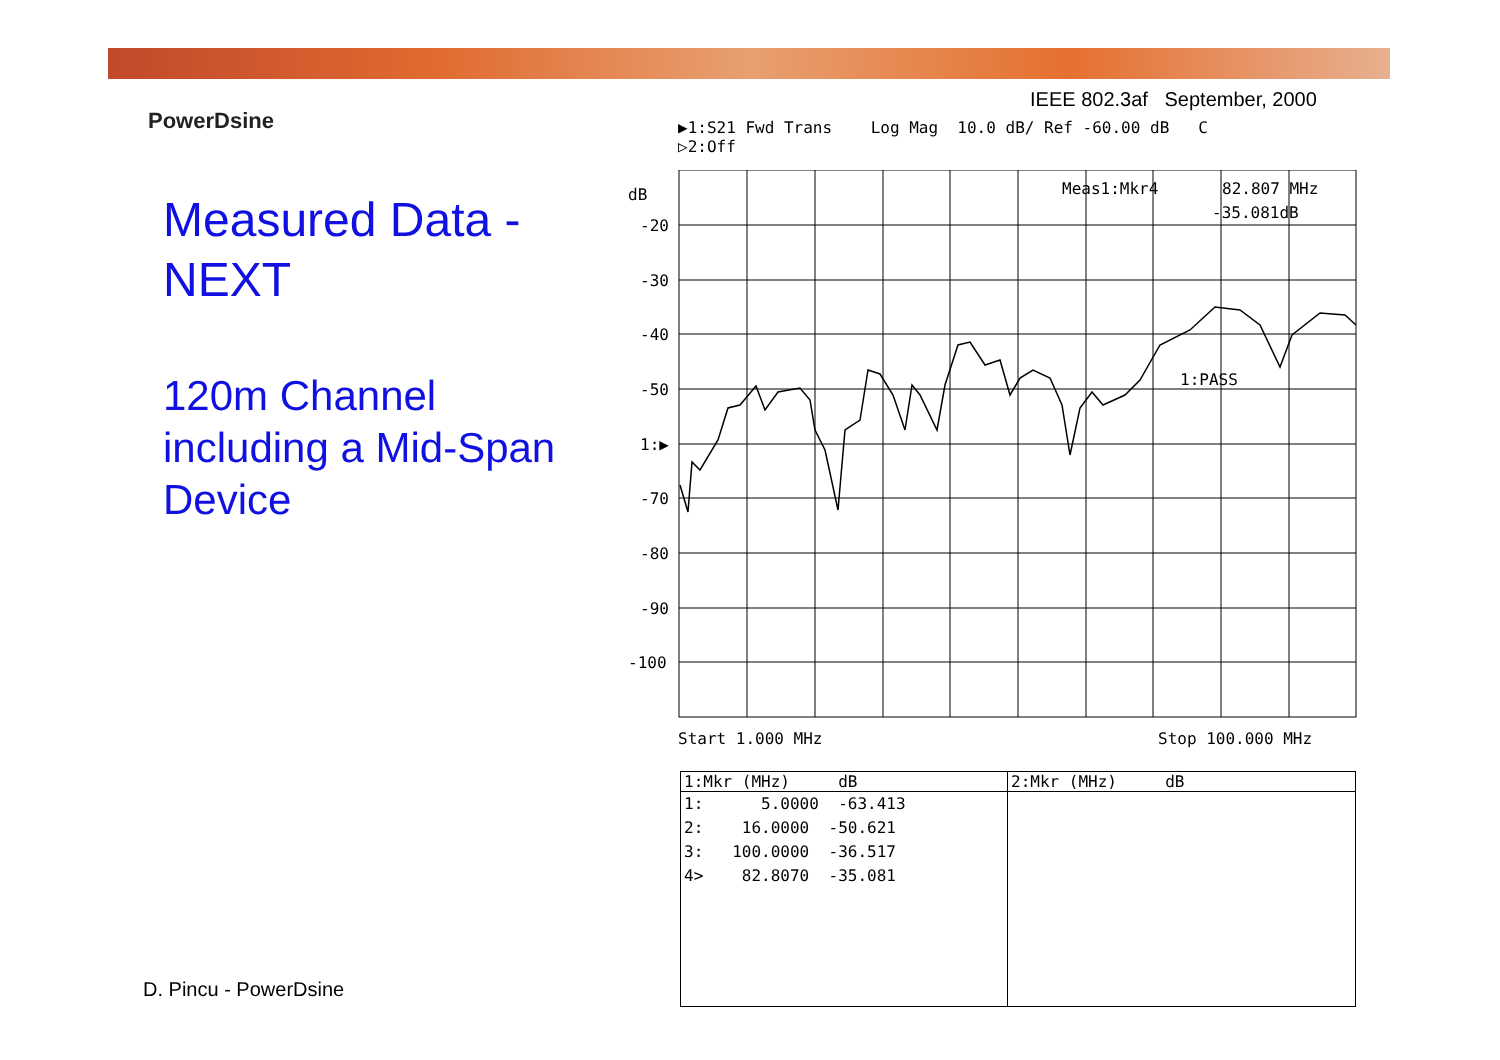IEEE 802.3af September, 2000
PowerDsine
Measured Data -
NEXT
120m Channel including a Mid-Span Device
▶1:S21 Fwd Trans Log Mag 10.0 dB/ Ref -60.00 dB C
▷2:Off
dB
-20
-30
-40
-50
1:▶
-70
-80
-90
-100
Meas1:Mkr4
82.807 MHz
-35.081dB
1:PASS
Start 1.000 MHz
Stop 100.000 MHz
| 1:Mkr (MHz) dB | 2:Mkr (MHz) dB |
| --- | --- |
| 1: 5.0000 -63.413 2: 16.0000 -50.621 3: 100.0000 -36.517 4> 82.8070 -35.081 | |
D. Pincu - PowerDsine